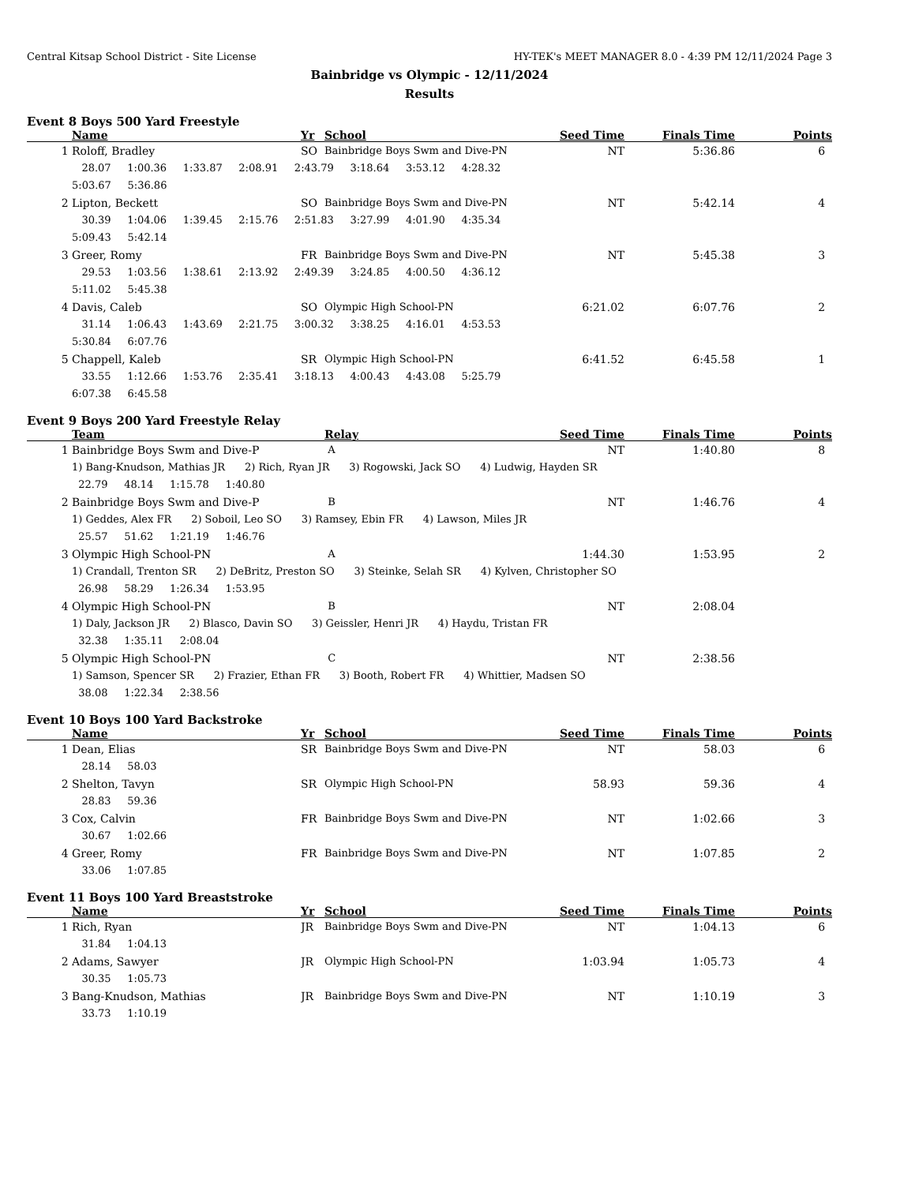Central Kitsap School District - Site License HY-TEK's MEET MANAGER 8.0 - 4:39 PM 12/11/2024 Page 3
Bainbridge vs Olympic - 12/11/2024
Results
Event 8 Boys 500 Yard Freestyle
| | Name | Yr | School | Seed Time | Finals Time | Points |
| --- | --- | --- | --- | --- | --- | --- |
| 1 | Roloff, Bradley | SO | Bainbridge Boys Swm and Dive-PN | NT | 5:36.86 | 6 |
| | 28.07 1:00.36 1:33.87 2:08.91 2:43.79 3:18.64 3:53.12 4:28.32 5:03.67 5:36.86 | | | | | |
| 2 | Lipton, Beckett | SO | Bainbridge Boys Swm and Dive-PN | NT | 5:42.14 | 4 |
| | 30.39 1:04.06 1:39.45 2:15.76 2:51.83 3:27.99 4:01.90 4:35.34 5:09.43 5:42.14 | | | | | |
| 3 | Greer, Romy | FR | Bainbridge Boys Swm and Dive-PN | NT | 5:45.38 | 3 |
| | 29.53 1:03.56 1:38.61 2:13.92 2:49.39 3:24.85 4:00.50 4:36.12 5:11.02 5:45.38 | | | | | |
| 4 | Davis, Caleb | SO | Olympic High School-PN | 6:21.02 | 6:07.76 | 2 |
| | 31.14 1:06.43 1:43.69 2:21.75 3:00.32 3:38.25 4:16.01 4:53.53 5:30.84 6:07.76 | | | | | |
| 5 | Chappell, Kaleb | SR | Olympic High School-PN | 6:41.52 | 6:45.58 | 1 |
| | 33.55 1:12.66 1:53.76 2:35.41 3:18.13 4:00.43 4:43.08 5:25.79 6:07.38 6:45.58 | | | | | |
Event 9 Boys 200 Yard Freestyle Relay
| | Team | Relay | Seed Time | Finals Time | Points |
| --- | --- | --- | --- | --- | --- |
| 1 | Bainbridge Boys Swm and Dive-P | A | NT | 1:40.80 | 8 |
| | 1) Bang-Knudson, Mathias JR 2) Rich, Ryan JR 3) Rogowski, Jack SO 4) Ludwig, Hayden SR 22.79 48.14 1:15.78 1:40.80 | | | | |
| 2 | Bainbridge Boys Swm and Dive-P | B | NT | 1:46.76 | 4 |
| | 1) Geddes, Alex FR 2) Soboil, Leo SO 3) Ramsey, Ebin FR 4) Lawson, Miles JR 25.57 51.62 1:21.19 1:46.76 | | | | |
| 3 | Olympic High School-PN | A | 1:44.30 | 1:53.95 | 2 |
| | 1) Crandall, Trenton SR 2) DeBritz, Preston SO 3) Steinke, Selah SR 4) Kylven, Christopher SO 26.98 58.29 1:26.34 1:53.95 | | | | |
| 4 | Olympic High School-PN | B | NT | 2:08.04 | |
| | 1) Daly, Jackson JR 2) Blasco, Davin SO 3) Geissler, Henri JR 4) Haydu, Tristan FR 32.38 1:35.11 2:08.04 | | | | |
| 5 | Olympic High School-PN | C | NT | 2:38.56 | |
| | 1) Samson, Spencer SR 2) Frazier, Ethan FR 3) Booth, Robert FR 4) Whittier, Madsen SO 38.08 1:22.34 2:38.56 | | | | |
Event 10 Boys 100 Yard Backstroke
| | Name | Yr | School | Seed Time | Finals Time | Points |
| --- | --- | --- | --- | --- | --- | --- |
| 1 | Dean, Elias | SR | Bainbridge Boys Swm and Dive-PN | NT | 58.03 | 6 |
| | 28.14 58.03 | | | | | |
| 2 | Shelton, Tavyn | SR | Olympic High School-PN | 58.93 | 59.36 | 4 |
| | 28.83 59.36 | | | | | |
| 3 | Cox, Calvin | FR | Bainbridge Boys Swm and Dive-PN | NT | 1:02.66 | 3 |
| | 30.67 1:02.66 | | | | | |
| 4 | Greer, Romy | FR | Bainbridge Boys Swm and Dive-PN | NT | 1:07.85 | 2 |
| | 33.06 1:07.85 | | | | | |
Event 11 Boys 100 Yard Breaststroke
| | Name | Yr | School | Seed Time | Finals Time | Points |
| --- | --- | --- | --- | --- | --- | --- |
| 1 | Rich, Ryan | JR | Bainbridge Boys Swm and Dive-PN | NT | 1:04.13 | 6 |
| | 31.84 1:04.13 | | | | | |
| 2 | Adams, Sawyer | JR | Olympic High School-PN | 1:03.94 | 1:05.73 | 4 |
| | 30.35 1:05.73 | | | | | |
| 3 | Bang-Knudson, Mathias | JR | Bainbridge Boys Swm and Dive-PN | NT | 1:10.19 | 3 |
| | 33.73 1:10.19 | | | | | |